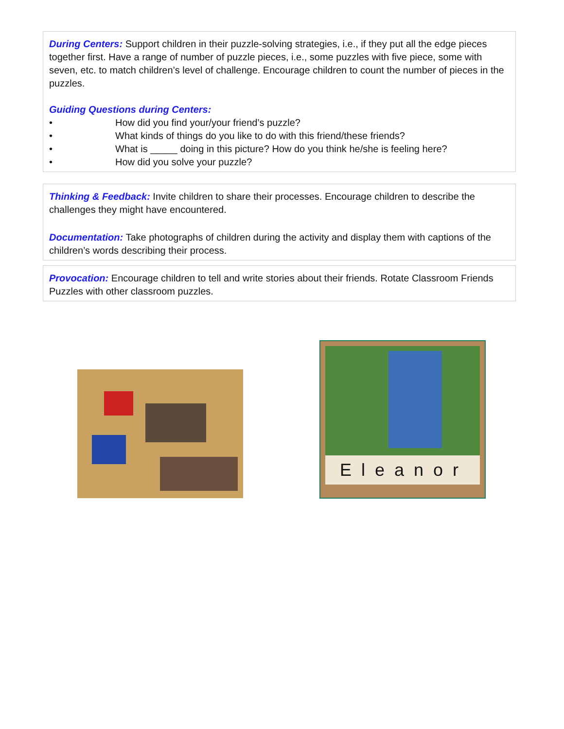During Centers: Support children in their puzzle-solving strategies, i.e., if they put all the edge pieces together first. Have a range of number of puzzle pieces, i.e., some puzzles with five piece, some with seven, etc. to match children’s level of challenge. Encourage children to count the number of pieces in the puzzles.
Guiding Questions during Centers:
• How did you find your/your friend’s puzzle?
• What kinds of things do you like to do with this friend/these friends?
• What is _____ doing in this picture? How do you think he/she is feeling here?
• How did you solve your puzzle?
Thinking & Feedback: Invite children to share their processes. Encourage children to describe the challenges they might have encountered.
Documentation: Take photographs of children during the activity and display them with captions of the children’s words describing their process.
Provocation: Encourage children to tell and write stories about their friends. Rotate Classroom Friends Puzzles with other classroom puzzles.
Eleanor